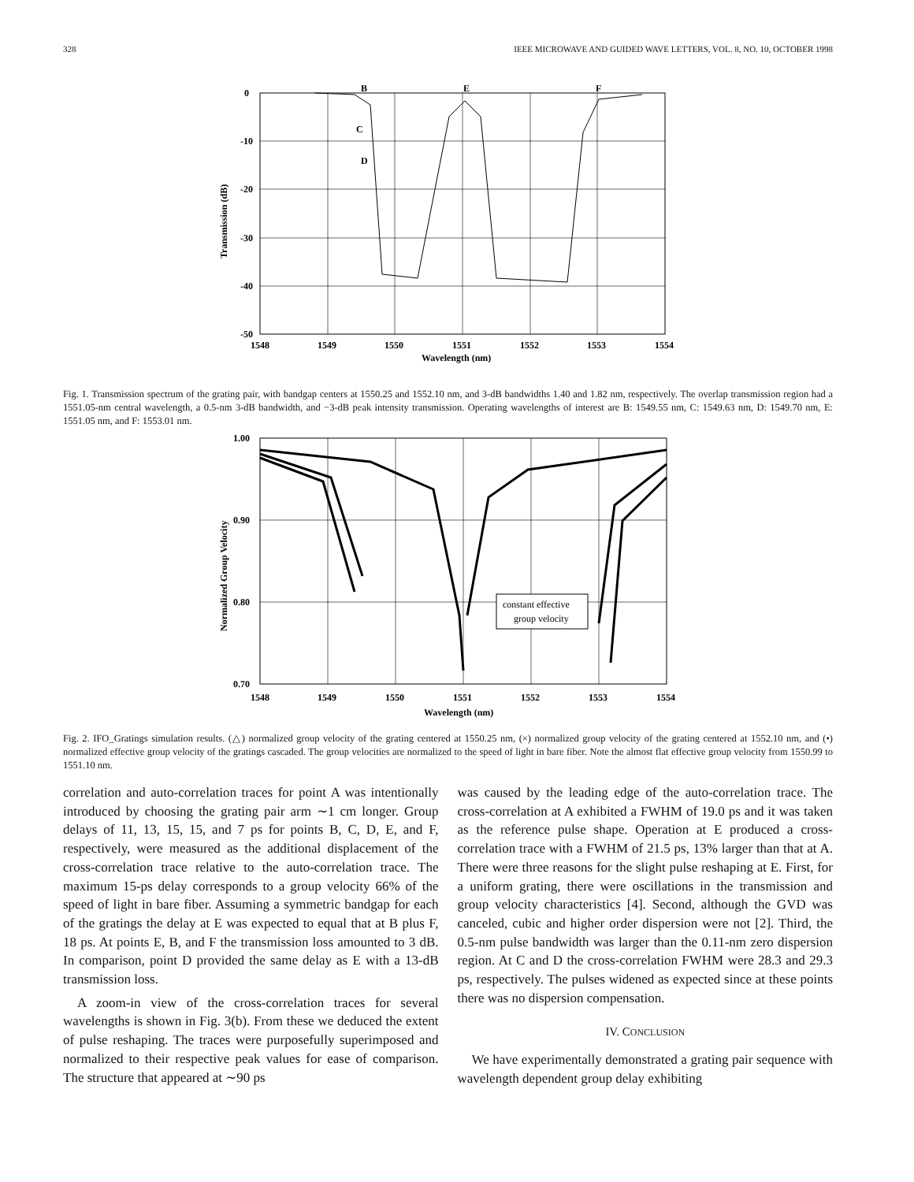328 IEEE MICROWAVE AND GUIDED WAVE LETTERS, VOL. 8, NO. 10, OCTOBER 1998
0
-10
-20
-30
-40
-50
1548
1549
1550
1551
1552
1553
1554
Wavelength (nm)
B
E
F
C
D
Transmission (dB)
Fig. 1. Transmission spectrum of the grating pair, with bandgap centers at 1550.25 and 1552.10 nm, and 3-dB bandwidths 1.40 and 1.82 nm, respectively. The overlap transmission region had a 1551.05-nm central wavelength, a 0.5-nm 3-dB bandwidth, and −3-dB peak intensity transmission. Operating wavelengths of interest are B: 1549.55 nm, C: 1549.63 nm, D: 1549.70 nm, E: 1551.05 nm, and F: 1553.01 nm.
1.00
0.90
0.80
0.70
1548
1549
1550
1551
1552
1553
1554
Wavelength (nm)
constant effective
group velocity
Normalized Group Velocity
Fig. 2. IFO_Gratings simulation results. (△) normalized group velocity of the grating centered at 1550.25 nm, (×) normalized group velocity of the grating centered at 1552.10 nm, and (•) normalized effective group velocity of the gratings cascaded. The group velocities are normalized to the speed of light in bare fiber. Note the almost flat effective group velocity from 1550.99 to 1551.10 nm.
correlation and auto-correlation traces for point A was intentionally introduced by choosing the grating pair arm ∼1 cm longer. Group delays of 11, 13, 15, 15, and 7 ps for points B, C, D, E, and F, respectively, were measured as the additional displacement of the cross-correlation trace relative to the auto-correlation trace. The maximum 15-ps delay corresponds to a group velocity 66% of the speed of light in bare fiber. Assuming a symmetric bandgap for each of the gratings the delay at E was expected to equal that at B plus F, 18 ps. At points E, B, and F the transmission loss amounted to 3 dB. In comparison, point D provided the same delay as E with a 13-dB transmission loss.
A zoom-in view of the cross-correlation traces for several wavelengths is shown in Fig. 3(b). From these we deduced the extent of pulse reshaping. The traces were purposefully superimposed and normalized to their respective peak values for ease of comparison. The structure that appeared at ∼90 ps
was caused by the leading edge of the auto-correlation trace. The cross-correlation at A exhibited a FWHM of 19.0 ps and it was taken as the reference pulse shape. Operation at E produced a cross-correlation trace with a FWHM of 21.5 ps, 13% larger than that at A. There were three reasons for the slight pulse reshaping at E. First, for a uniform grating, there were oscillations in the transmission and group velocity characteristics [4]. Second, although the GVD was canceled, cubic and higher order dispersion were not [2]. Third, the 0.5-nm pulse bandwidth was larger than the 0.11-nm zero dispersion region. At C and D the cross-correlation FWHM were 28.3 and 29.3 ps, respectively. The pulses widened as expected since at these points there was no dispersion compensation.
IV. CONCLUSION
We have experimentally demonstrated a grating pair sequence with wavelength dependent group delay exhibiting